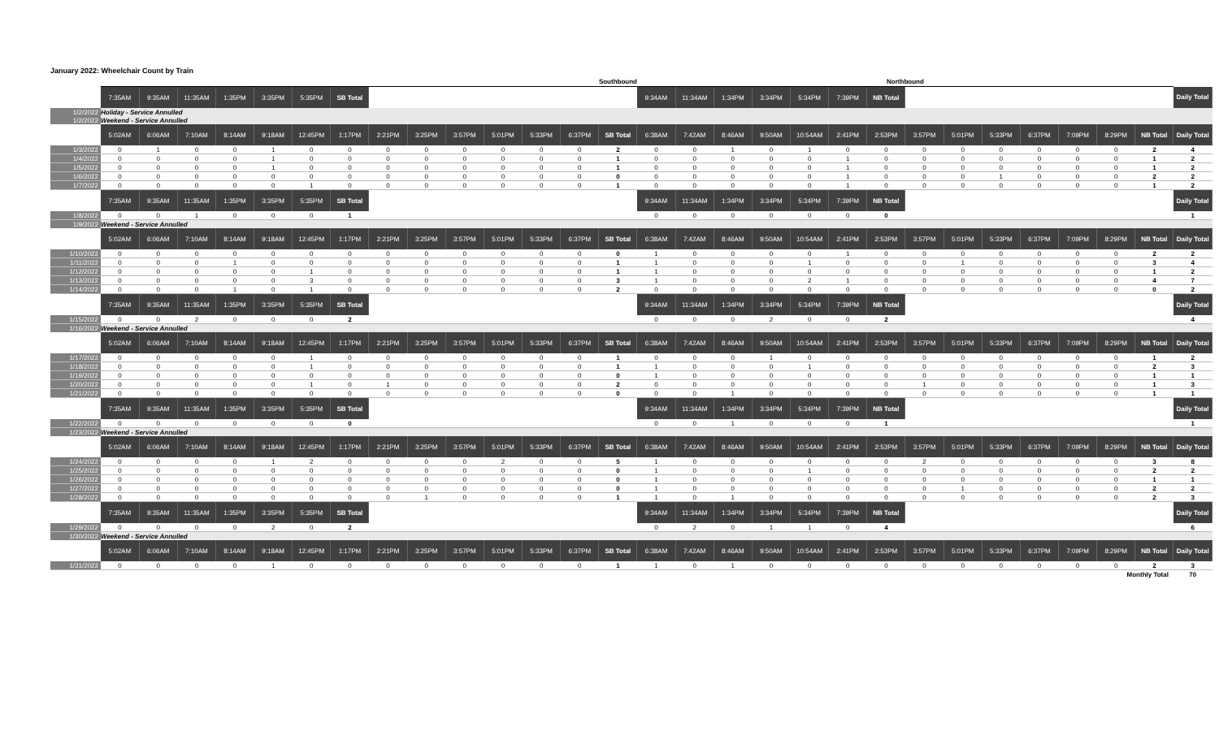January 2022: Wheelchair Count by Train
| | Southbound | | | | | | | | | | | | | | Northbound | | | | | | | | | | | | | | |
| --- | --- | --- | --- | --- | --- | --- | --- | --- | --- | --- | --- | --- | --- | --- | --- | --- | --- | --- | --- | --- | --- | --- | --- | --- | --- | --- | --- | --- | --- |
| | 7:35AM | 9:35AM | 11:35AM | 1:35PM | 3:35PM | 5:35PM | SB Total | | | | | | | | 9:34AM | 11:34AM | 1:34PM | 3:34PM | 5:34PM | 7:39PM | NB Total | | | | | | | | Daily Total |
| 1/2/2022 | Holiday - Service Annulled | | | | | | | | | | | | | | | | | | | | | | | | | | | | |
| 1/2/2022 | Weekend - Service Annulled | | | | | | | | | | | | | | | | | | | | | | | | | | | | |
| | 5:02AM | 6:06AM | 7:10AM | 8:14AM | 9:18AM | 12:45PM | 1:17PM | 2:21PM | 3:25PM | 3:57PM | 5:01PM | 5:33PM | 6:37PM | SB Total | 6:38AM | 7:42AM | 8:46AM | 9:50AM | 10:54AM | 2:41PM | 2:53PM | 3:57PM | 5:01PM | 5:33PM | 6:37PM | 7:09PM | 8:29PM | NB Total | Daily Total |
| 1/3/2022 | 0 | 1 | 0 | 0 | 1 | 0 | 0 | 0 | 0 | 0 | 0 | 0 | 0 | 2 | 0 | 0 | 1 | 0 | 1 | 0 | 0 | 0 | 0 | 0 | 0 | 0 | 0 | 2 | 4 |
| 1/4/2022 | 0 | 0 | 0 | 0 | 1 | 0 | 0 | 0 | 0 | 0 | 0 | 0 | 0 | 1 | 0 | 0 | 0 | 0 | 0 | 1 | 0 | 0 | 0 | 0 | 0 | 0 | 0 | 1 | 2 |
| 1/5/2022 | 0 | 0 | 0 | 0 | 1 | 0 | 0 | 0 | 0 | 0 | 0 | 0 | 0 | 1 | 0 | 0 | 0 | 0 | 0 | 1 | 0 | 0 | 0 | 0 | 0 | 0 | 0 | 1 | 2 |
| 1/6/2022 | 0 | 0 | 0 | 0 | 0 | 0 | 0 | 0 | 0 | 0 | 0 | 0 | 0 | 0 | 0 | 0 | 0 | 0 | 0 | 1 | 0 | 0 | 0 | 1 | 0 | 0 | 0 | 2 | 2 |
| 1/7/2022 | 0 | 0 | 0 | 0 | 0 | 1 | 0 | 0 | 0 | 0 | 0 | 0 | 0 | 1 | 0 | 0 | 0 | 0 | 0 | 1 | 0 | 0 | 0 | 0 | 0 | 0 | 0 | 1 | 2 |
| | 7:35AM | 9:35AM | 11:35AM | 1:35PM | 3:35PM | 5:35PM | SB Total | | | | | | | | 9:34AM | 11:34AM | 1:34PM | 3:34PM | 5:34PM | 7:39PM | NB Total | | | | | | | | Daily Total |
| 1/8/2022 | 0 | 0 | 1 | 0 | 0 | 0 | 1 | | | | | | | | 0 | 0 | 0 | 0 | 0 | 0 | 0 | | | | | | | | 1 |
| 1/9/2022 | Weekend - Service Annulled | | | | | | | | | | | | | | | | | | | | | | | | | | | | |
| | 5:02AM | 6:06AM | 7:10AM | 8:14AM | 9:18AM | 12:45PM | 1:17PM | 2:21PM | 3:25PM | 3:57PM | 5:01PM | 5:33PM | 6:37PM | SB Total | 6:38AM | 7:42AM | 8:46AM | 9:50AM | 10:54AM | 2:41PM | 2:53PM | 3:57PM | 5:01PM | 5:33PM | 6:37PM | 7:09PM | 8:29PM | NB Total | Daily Total |
| 1/10/2022 | 0 | 0 | 0 | 0 | 0 | 0 | 0 | 0 | 0 | 0 | 0 | 0 | 0 | 0 | 1 | 0 | 0 | 0 | 0 | 1 | 0 | 0 | 0 | 0 | 0 | 0 | 0 | 2 | 2 |
| 1/11/2022 | 0 | 0 | 0 | 1 | 0 | 0 | 0 | 0 | 0 | 0 | 0 | 0 | 0 | 1 | 1 | 0 | 0 | 0 | 1 | 0 | 0 | 0 | 1 | 0 | 0 | 0 | 0 | 3 | 4 |
| 1/12/2022 | 0 | 0 | 0 | 0 | 0 | 1 | 0 | 0 | 0 | 0 | 0 | 0 | 0 | 1 | 1 | 0 | 0 | 0 | 0 | 0 | 0 | 0 | 0 | 0 | 0 | 0 | 0 | 1 | 2 |
| 1/13/2022 | 0 | 0 | 0 | 0 | 0 | 3 | 0 | 0 | 0 | 0 | 0 | 0 | 0 | 3 | 1 | 0 | 0 | 0 | 2 | 1 | 0 | 0 | 0 | 0 | 0 | 0 | 0 | 4 | 7 |
| 1/14/2022 | 0 | 0 | 0 | 1 | 0 | 1 | 0 | 0 | 0 | 0 | 0 | 0 | 0 | 2 | 0 | 0 | 0 | 0 | 0 | 0 | 0 | 0 | 0 | 0 | 0 | 0 | 0 | 0 | 2 |
| | 7:35AM | 9:35AM | 11:35AM | 1:35PM | 3:35PM | 5:35PM | SB Total | | | | | | | | 9:34AM | 11:34AM | 1:34PM | 3:34PM | 5:34PM | 7:39PM | NB Total | | | | | | | | Daily Total |
| 1/15/2022 | 0 | 0 | 2 | 0 | 0 | 0 | 2 | | | | | | | | 0 | 0 | 0 | 2 | 0 | 0 | 2 | | | | | | | | 4 |
| 1/16/2022 | Weekend - Service Annulled | | | | | | | | | | | | | | | | | | | | | | | | | | | | |
| | 5:02AM | 6:06AM | 7:10AM | 8:14AM | 9:18AM | 12:45PM | 1:17PM | 2:21PM | 3:25PM | 3:57PM | 5:01PM | 5:33PM | 6:37PM | SB Total | 6:38AM | 7:42AM | 8:46AM | 9:50AM | 10:54AM | 2:41PM | 2:53PM | 3:57PM | 5:01PM | 5:33PM | 6:37PM | 7:09PM | 8:29PM | NB Total | Daily Total |
| 1/17/2022 | 0 | 0 | 0 | 0 | 0 | 1 | 0 | 0 | 0 | 0 | 0 | 0 | 0 | 1 | 0 | 0 | 0 | 1 | 0 | 0 | 0 | 0 | 0 | 0 | 0 | 0 | 0 | 1 | 2 |
| 1/18/2022 | 0 | 0 | 0 | 0 | 0 | 1 | 0 | 0 | 0 | 0 | 0 | 0 | 0 | 1 | 1 | 0 | 0 | 0 | 1 | 0 | 0 | 0 | 0 | 0 | 0 | 0 | 0 | 2 | 3 |
| 1/19/2022 | 0 | 0 | 0 | 0 | 0 | 0 | 0 | 0 | 0 | 0 | 0 | 0 | 0 | 0 | 1 | 0 | 0 | 0 | 0 | 0 | 0 | 0 | 0 | 0 | 0 | 0 | 0 | 1 | 1 |
| 1/20/2022 | 0 | 0 | 0 | 0 | 0 | 1 | 0 | 1 | 0 | 0 | 0 | 0 | 0 | 2 | 0 | 0 | 0 | 0 | 0 | 0 | 0 | 1 | 0 | 0 | 0 | 0 | 0 | 1 | 3 |
| 1/21/2022 | 0 | 0 | 0 | 0 | 0 | 0 | 0 | 0 | 0 | 0 | 0 | 0 | 0 | 0 | 0 | 0 | 1 | 0 | 0 | 0 | 0 | 0 | 0 | 0 | 0 | 0 | 0 | 1 | 1 |
| | 7:35AM | 9:35AM | 11:35AM | 1:35PM | 3:35PM | 5:35PM | SB Total | | | | | | | | 9:34AM | 11:34AM | 1:34PM | 3:34PM | 5:34PM | 7:39PM | NB Total | | | | | | | | Daily Total |
| 1/22/2022 | 0 | 0 | 0 | 0 | 0 | 0 | 0 | | | | | | | | 0 | 0 | 1 | 0 | 0 | 0 | 1 | | | | | | | | 1 |
| 1/23/2022 | Weekend - Service Annulled | | | | | | | | | | | | | | | | | | | | | | | | | | | | |
| | 5:02AM | 6:06AM | 7:10AM | 8:14AM | 9:18AM | 12:45PM | 1:17PM | 2:21PM | 3:25PM | 3:57PM | 5:01PM | 5:33PM | 6:37PM | SB Total | 6:38AM | 7:42AM | 8:46AM | 9:50AM | 10:54AM | 2:41PM | 2:53PM | 3:57PM | 5:01PM | 5:33PM | 6:37PM | 7:09PM | 8:29PM | NB Total | Daily Total |
| 1/24/2022 | 0 | 0 | 0 | 0 | 1 | 2 | 0 | 0 | 0 | 0 | 2 | 0 | 0 | 5 | 1 | 0 | 0 | 0 | 0 | 0 | 0 | 2 | 0 | 0 | 0 | 0 | 0 | 3 | 8 |
| 1/25/2022 | 0 | 0 | 0 | 0 | 0 | 0 | 0 | 0 | 0 | 0 | 0 | 0 | 0 | 0 | 1 | 0 | 0 | 0 | 1 | 0 | 0 | 0 | 0 | 0 | 0 | 0 | 0 | 2 | 2 |
| 1/26/2022 | 0 | 0 | 0 | 0 | 0 | 0 | 0 | 0 | 0 | 0 | 0 | 0 | 0 | 0 | 1 | 0 | 0 | 0 | 0 | 0 | 0 | 0 | 0 | 0 | 0 | 0 | 0 | 1 | 1 |
| 1/27/2022 | 0 | 0 | 0 | 0 | 0 | 0 | 0 | 0 | 0 | 0 | 0 | 0 | 0 | 0 | 1 | 0 | 0 | 0 | 0 | 0 | 0 | 0 | 1 | 0 | 0 | 0 | 0 | 2 | 2 |
| 1/28/2022 | 0 | 0 | 0 | 0 | 0 | 0 | 0 | 0 | 1 | 0 | 0 | 0 | 0 | 1 | 1 | 0 | 1 | 0 | 0 | 0 | 0 | 0 | 0 | 0 | 0 | 0 | 0 | 2 | 3 |
| | 7:35AM | 9:35AM | 11:35AM | 1:35PM | 3:35PM | 5:35PM | SB Total | | | | | | | | 9:34AM | 11:34AM | 1:34PM | 3:34PM | 5:34PM | 7:39PM | NB Total | | | | | | | | Daily Total |
| 1/29/2022 | 0 | 0 | 0 | 0 | 2 | 0 | 2 | | | | | | | | 0 | 2 | 0 | 1 | 1 | 0 | 4 | | | | | | | | 6 |
| 1/30/2022 | Weekend - Service Annulled | | | | | | | | | | | | | | | | | | | | | | | | | | | | |
| | 5:02AM | 6:06AM | 7:10AM | 8:14AM | 9:18AM | 12:45PM | 1:17PM | 2:21PM | 3:25PM | 3:57PM | 5:01PM | 5:33PM | 6:37PM | SB Total | 6:38AM | 7:42AM | 8:46AM | 9:50AM | 10:54AM | 2:41PM | 2:53PM | 3:57PM | 5:01PM | 5:33PM | 6:37PM | 7:09PM | 8:29PM | NB Total | Daily Total |
| 1/31/2022 | 0 | 0 | 0 | 0 | 1 | 0 | 0 | 0 | 0 | 0 | 0 | 0 | 0 | 1 | 1 | 0 | 1 | 0 | 0 | 0 | 0 | 0 | 0 | 0 | 0 | 0 | 0 | 2 | 3 |
| | | | | | | | | | | | | | | | | | | | | | | | | | | Monthly Total | | | 70 |